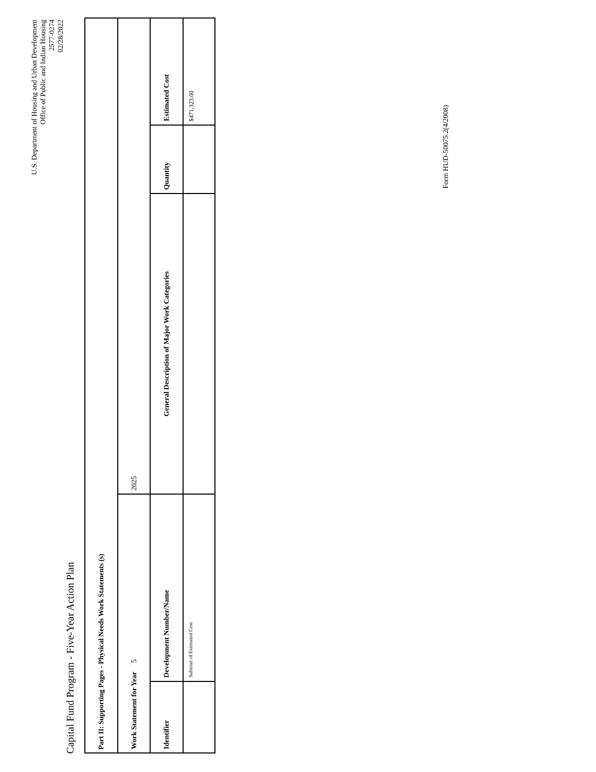Capital Fund Program - Five-Year Action Plan
U.S. Department of Housing and Urban Development
Office of Public and Indian Housing
2577-0274
02/28/2022
| Part II: Supporting Pages - Physical Needs Work Statements (s) | | | | |
| --- | --- | --- | --- | --- |
| Work Statement for Year 5 | | 2025 | | |
| Identifier | Development Number/Name | General Description of Major Work Categories | Quantity | Estimated Cost |
| | Subtotal of Estimated Cost | | | $471,323.00 |
Form HUD-50075.2(4/2008)